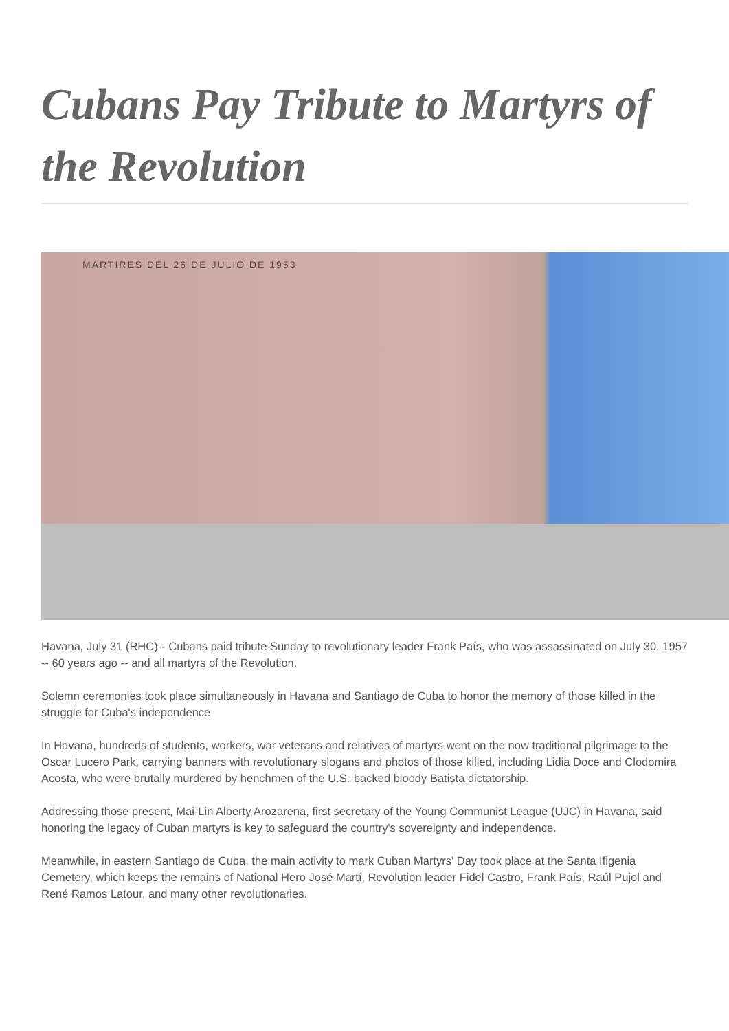Cubans Pay Tribute to Martyrs of the Revolution
MARTIRES DEL 26 DE JULIO DE 1953
Havana, July 31 (RHC)-- Cubans paid tribute Sunday to revolutionary leader Frank País, who was assassinated on July 30, 1957 -- 60 years ago -- and all martyrs of the Revolution.
Solemn ceremonies took place simultaneously in Havana and Santiago de Cuba to honor the memory of those killed in the struggle for Cuba's independence.
In Havana, hundreds of students, workers, war veterans and relatives of martyrs went on the now traditional pilgrimage to the Oscar Lucero Park, carrying banners with revolutionary slogans and photos of those killed, including Lidia Doce and Clodomira Acosta, who were brutally murdered by henchmen of the U.S.-backed bloody Batista dictatorship.
Addressing those present, Mai-Lin Alberty Arozarena, first secretary of the Young Communist League (UJC) in Havana, said honoring the legacy of Cuban martyrs is key to safeguard the country's sovereignty and independence.
Meanwhile, in eastern Santiago de Cuba, the main activity to mark Cuban Martyrs' Day took place at the Santa Ifigenia Cemetery, which keeps the remains of National Hero José Martí, Revolution leader Fidel Castro, Frank País, Raúl Pujol and René Ramos Latour, and many other revolutionaries.